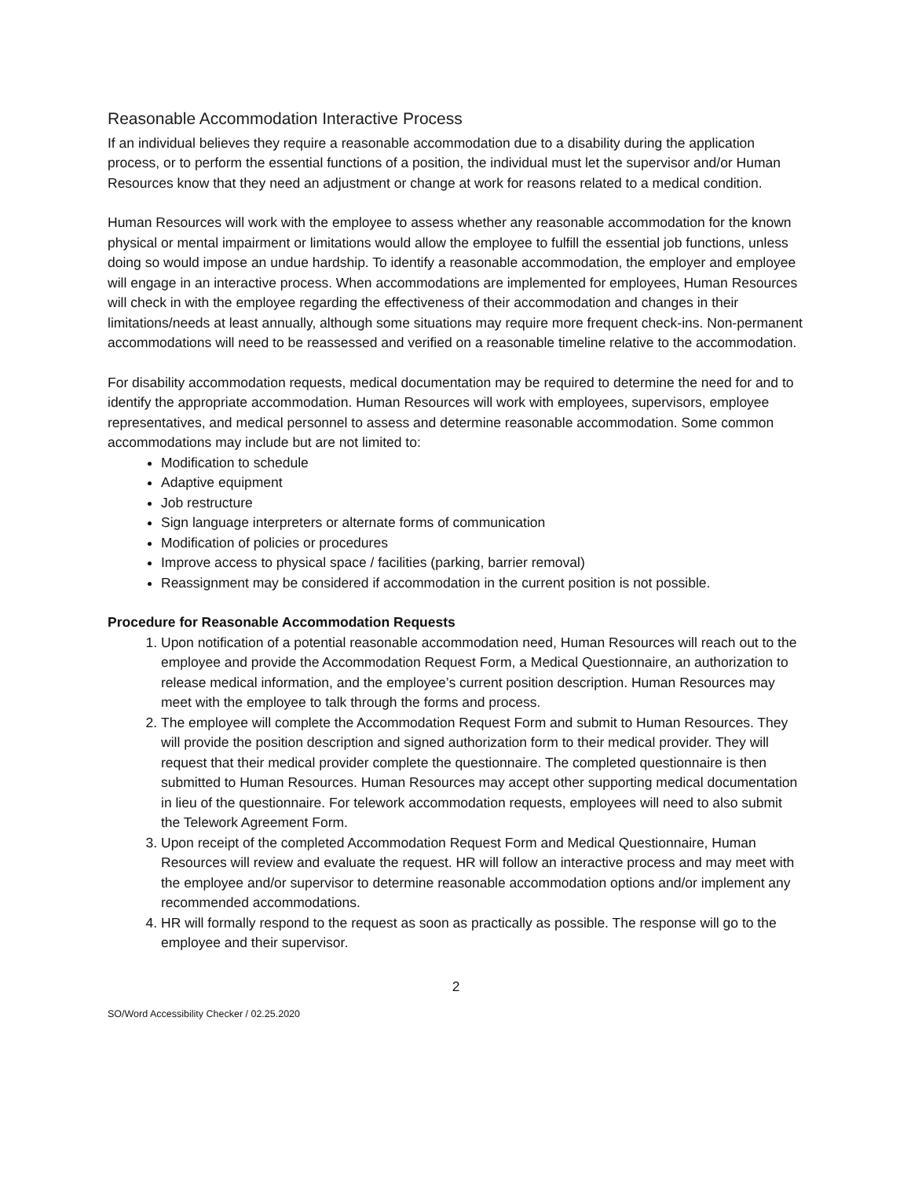Reasonable Accommodation Interactive Process
If an individual believes they require a reasonable accommodation due to a disability during the application process, or to perform the essential functions of a position, the individual must let the supervisor and/or Human Resources know that they need an adjustment or change at work for reasons related to a medical condition.
Human Resources will work with the employee to assess whether any reasonable accommodation for the known physical or mental impairment or limitations would allow the employee to fulfill the essential job functions, unless doing so would impose an undue hardship. To identify a reasonable accommodation, the employer and employee will engage in an interactive process. When accommodations are implemented for employees, Human Resources will check in with the employee regarding the effectiveness of their accommodation and changes in their limitations/needs at least annually, although some situations may require more frequent check-ins. Non-permanent accommodations will need to be reassessed and verified on a reasonable timeline relative to the accommodation.
For disability accommodation requests, medical documentation may be required to determine the need for and to identify the appropriate accommodation. Human Resources will work with employees, supervisors, employee representatives, and medical personnel to assess and determine reasonable accommodation. Some common accommodations may include but are not limited to:
Modification to schedule
Adaptive equipment
Job restructure
Sign language interpreters or alternate forms of communication
Modification of policies or procedures
Improve access to physical space / facilities (parking, barrier removal)
Reassignment may be considered if accommodation in the current position is not possible.
Procedure for Reasonable Accommodation Requests
1. Upon notification of a potential reasonable accommodation need, Human Resources will reach out to the employee and provide the Accommodation Request Form, a Medical Questionnaire, an authorization to release medical information, and the employee’s current position description. Human Resources may meet with the employee to talk through the forms and process.
2. The employee will complete the Accommodation Request Form and submit to Human Resources. They will provide the position description and signed authorization form to their medical provider. They will request that their medical provider complete the questionnaire. The completed questionnaire is then submitted to Human Resources. Human Resources may accept other supporting medical documentation in lieu of the questionnaire. For telework accommodation requests, employees will need to also submit the Telework Agreement Form.
3. Upon receipt of the completed Accommodation Request Form and Medical Questionnaire, Human Resources will review and evaluate the request. HR will follow an interactive process and may meet with the employee and/or supervisor to determine reasonable accommodation options and/or implement any recommended accommodations.
4. HR will formally respond to the request as soon as practically as possible. The response will go to the employee and their supervisor.
2
SO/Word Accessibility Checker / 02.25.2020